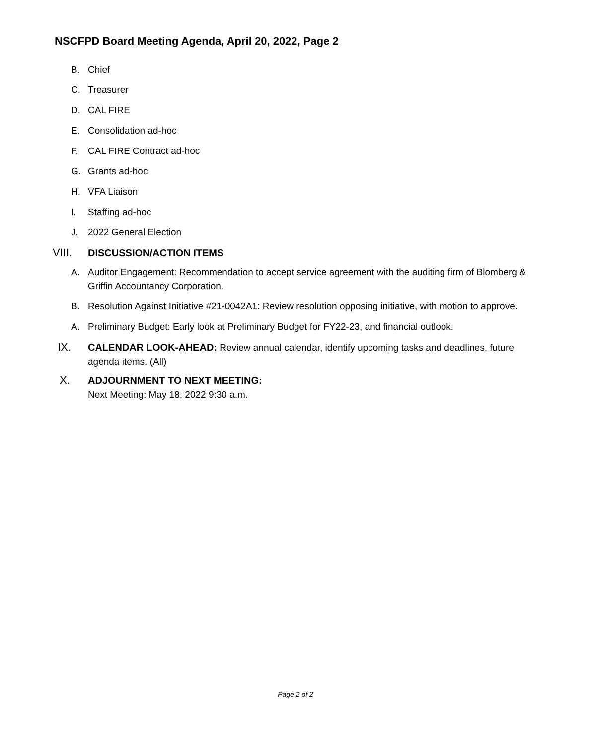NSCFPD Board Meeting Agenda, April 20, 2022, Page 2
B. Chief
C. Treasurer
D. CAL FIRE
E. Consolidation ad-hoc
F. CAL FIRE Contract ad-hoc
G. Grants ad-hoc
H. VFA Liaison
I. Staffing ad-hoc
J. 2022 General Election
VIII. DISCUSSION/ACTION ITEMS
A. Auditor Engagement: Recommendation to accept service agreement with the auditing firm of Blomberg & Griffin Accountancy Corporation.
B. Resolution Against Initiative #21-0042A1: Review resolution opposing initiative, with motion to approve.
A. Preliminary Budget: Early look at Preliminary Budget for FY22-23, and financial outlook.
IX. CALENDAR LOOK-AHEAD: Review annual calendar, identify upcoming tasks and deadlines, future agenda items. (All)
X. ADJOURNMENT TO NEXT MEETING:
Next Meeting: May 18, 2022 9:30 a.m.
Page 2 of 2